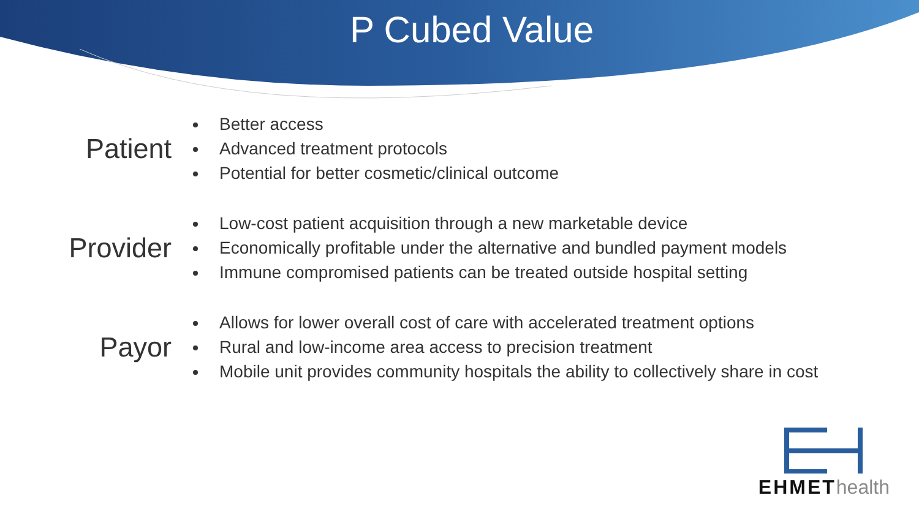P Cubed Value
Patient
Better access
Advanced treatment protocols
Potential for better cosmetic/clinical outcome
Provider
Low-cost patient acquisition through a new marketable device
Economically profitable under the alternative and bundled payment models
Immune compromised patients can be treated outside hospital setting
Payor
Allows for lower overall cost of care with accelerated treatment options
Rural and low-income area access to precision treatment
Mobile unit provides community hospitals the ability to collectively share in cost
EHMEThealth